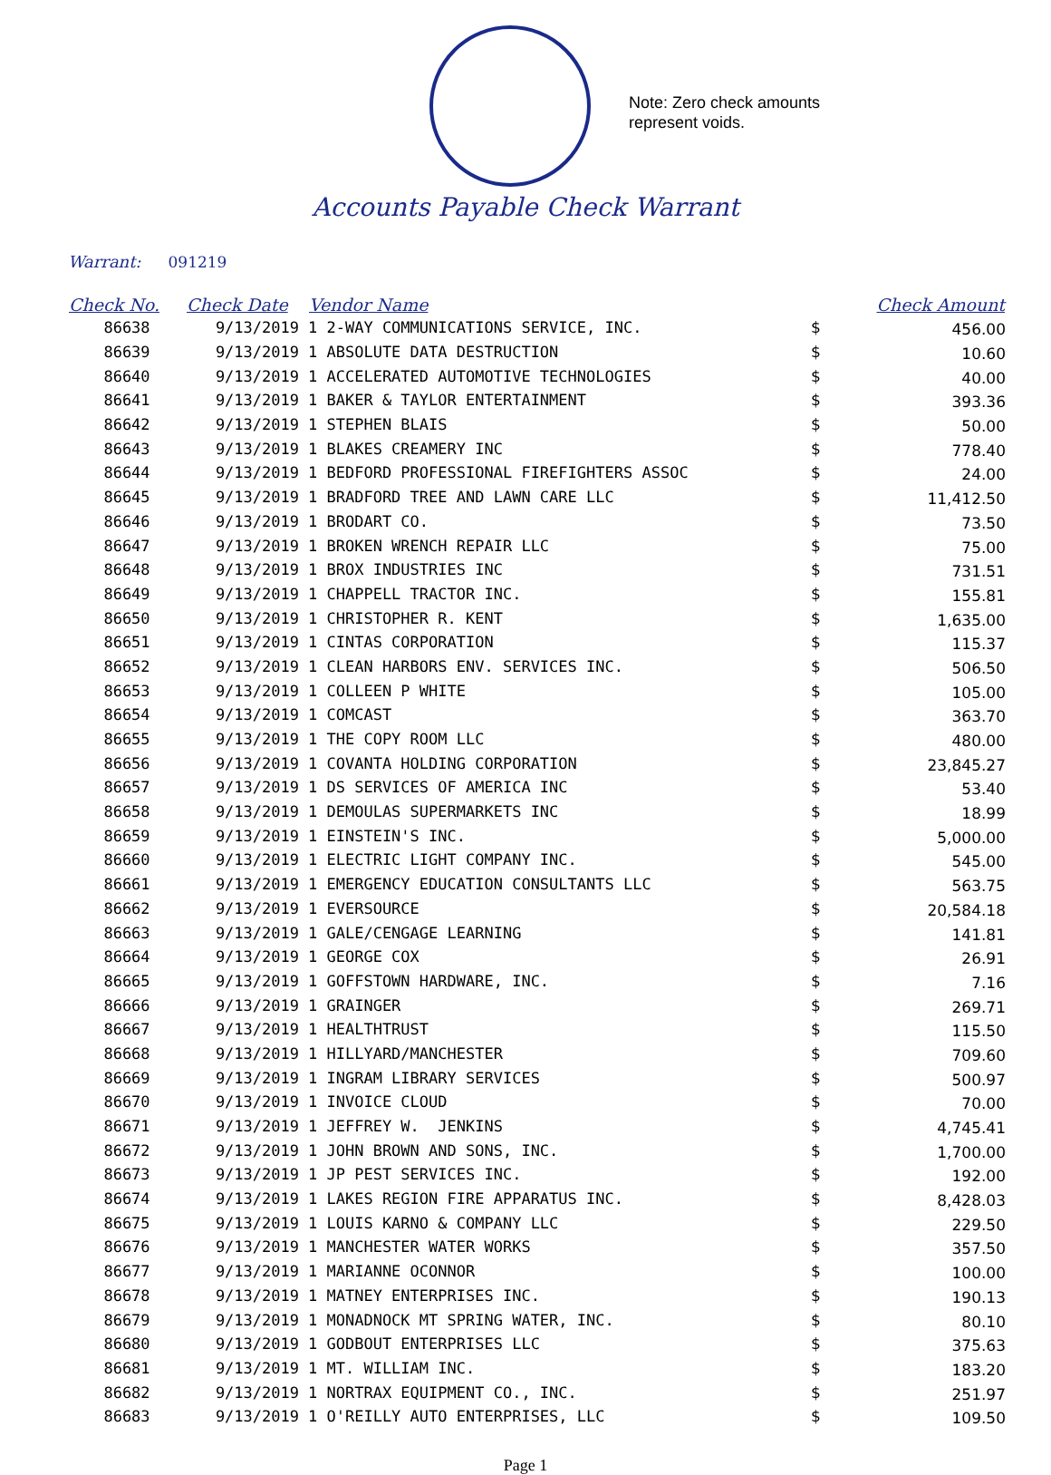Note: Zero check amounts
represent voids.
Accounts Payable Check Warrant
Warrant: 091219
| Check No. | Check Date | Vendor Name | | Check Amount |
| --- | --- | --- | --- | --- |
| 86638 | 9/13/2019 | 1 2-WAY COMMUNICATIONS SERVICE, INC. | $ | 456.00 |
| 86639 | 9/13/2019 | 1 ABSOLUTE DATA DESTRUCTION | $ | 10.60 |
| 86640 | 9/13/2019 | 1 ACCELERATED AUTOMOTIVE TECHNOLOGIES | $ | 40.00 |
| 86641 | 9/13/2019 | 1 BAKER & TAYLOR ENTERTAINMENT | $ | 393.36 |
| 86642 | 9/13/2019 | 1 STEPHEN BLAIS | $ | 50.00 |
| 86643 | 9/13/2019 | 1 BLAKES CREAMERY INC | $ | 778.40 |
| 86644 | 9/13/2019 | 1 BEDFORD PROFESSIONAL FIREFIGHTERS ASSOC | $ | 24.00 |
| 86645 | 9/13/2019 | 1 BRADFORD TREE AND LAWN CARE LLC | $ | 11,412.50 |
| 86646 | 9/13/2019 | 1 BRODART CO. | $ | 73.50 |
| 86647 | 9/13/2019 | 1 BROKEN WRENCH REPAIR LLC | $ | 75.00 |
| 86648 | 9/13/2019 | 1 BROX INDUSTRIES INC | $ | 731.51 |
| 86649 | 9/13/2019 | 1 CHAPPELL TRACTOR INC. | $ | 155.81 |
| 86650 | 9/13/2019 | 1 CHRISTOPHER R. KENT | $ | 1,635.00 |
| 86651 | 9/13/2019 | 1 CINTAS CORPORATION | $ | 115.37 |
| 86652 | 9/13/2019 | 1 CLEAN HARBORS ENV. SERVICES INC. | $ | 506.50 |
| 86653 | 9/13/2019 | 1 COLLEEN P WHITE | $ | 105.00 |
| 86654 | 9/13/2019 | 1 COMCAST | $ | 363.70 |
| 86655 | 9/13/2019 | 1 THE COPY ROOM LLC | $ | 480.00 |
| 86656 | 9/13/2019 | 1 COVANTA HOLDING CORPORATION | $ | 23,845.27 |
| 86657 | 9/13/2019 | 1 DS SERVICES OF AMERICA INC | $ | 53.40 |
| 86658 | 9/13/2019 | 1 DEMOULAS SUPERMARKETS INC | $ | 18.99 |
| 86659 | 9/13/2019 | 1 EINSTEIN'S INC. | $ | 5,000.00 |
| 86660 | 9/13/2019 | 1 ELECTRIC LIGHT COMPANY INC. | $ | 545.00 |
| 86661 | 9/13/2019 | 1 EMERGENCY EDUCATION CONSULTANTS LLC | $ | 563.75 |
| 86662 | 9/13/2019 | 1 EVERSOURCE | $ | 20,584.18 |
| 86663 | 9/13/2019 | 1 GALE/CENGAGE LEARNING | $ | 141.81 |
| 86664 | 9/13/2019 | 1 GEORGE COX | $ | 26.91 |
| 86665 | 9/13/2019 | 1 GOFFSTOWN HARDWARE, INC. | $ | 7.16 |
| 86666 | 9/13/2019 | 1 GRAINGER | $ | 269.71 |
| 86667 | 9/13/2019 | 1 HEALTHTRUST | $ | 115.50 |
| 86668 | 9/13/2019 | 1 HILLYARD/MANCHESTER | $ | 709.60 |
| 86669 | 9/13/2019 | 1 INGRAM LIBRARY SERVICES | $ | 500.97 |
| 86670 | 9/13/2019 | 1 INVOICE CLOUD | $ | 70.00 |
| 86671 | 9/13/2019 | 1 JEFFREY W. JENKINS | $ | 4,745.41 |
| 86672 | 9/13/2019 | 1 JOHN BROWN AND SONS, INC. | $ | 1,700.00 |
| 86673 | 9/13/2019 | 1 JP PEST SERVICES INC. | $ | 192.00 |
| 86674 | 9/13/2019 | 1 LAKES REGION FIRE APPARATUS INC. | $ | 8,428.03 |
| 86675 | 9/13/2019 | 1 LOUIS KARNO & COMPANY LLC | $ | 229.50 |
| 86676 | 9/13/2019 | 1 MANCHESTER WATER WORKS | $ | 357.50 |
| 86677 | 9/13/2019 | 1 MARIANNE OCONNOR | $ | 100.00 |
| 86678 | 9/13/2019 | 1 MATNEY ENTERPRISES INC. | $ | 190.13 |
| 86679 | 9/13/2019 | 1 MONADNOCK MT SPRING WATER, INC. | $ | 80.10 |
| 86680 | 9/13/2019 | 1 GODBOUT ENTERPRISES LLC | $ | 375.63 |
| 86681 | 9/13/2019 | 1 MT. WILLIAM INC. | $ | 183.20 |
| 86682 | 9/13/2019 | 1 NORTRAX EQUIPMENT CO., INC. | $ | 251.97 |
| 86683 | 9/13/2019 | 1 O'REILLY AUTO ENTERPRISES, LLC | $ | 109.50 |
Page 1